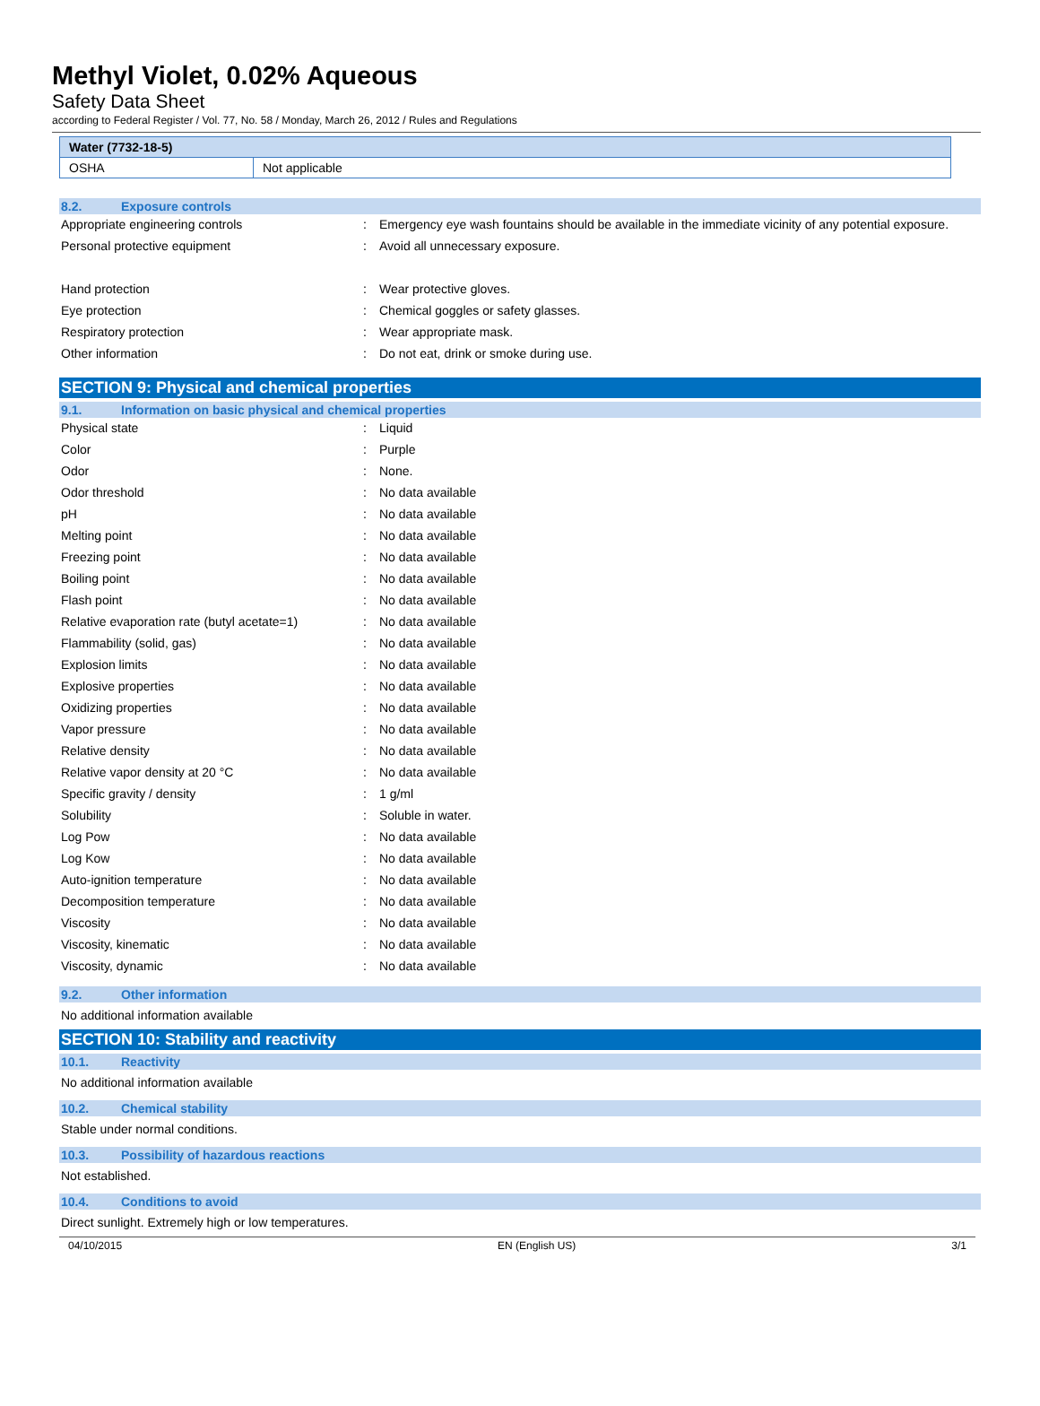Methyl Violet, 0.02% Aqueous
Safety Data Sheet
according to Federal Register / Vol. 77, No. 58 / Monday, March 26, 2012 / Rules and Regulations
| Water (7732-18-5) | |
| --- | --- |
| OSHA | Not applicable |
8.2. Exposure controls
| Appropriate engineering controls | : | Emergency eye wash fountains should be available in the immediate vicinity of any potential exposure. |
| Personal protective equipment | : | Avoid all unnecessary exposure. |
| Hand protection | : | Wear protective gloves. |
| Eye protection | : | Chemical goggles or safety glasses. |
| Respiratory protection | : | Wear appropriate mask. |
| Other information | : | Do not eat, drink or smoke during use. |
SECTION 9: Physical and chemical properties
9.1. Information on basic physical and chemical properties
| Physical state | : | Liquid |
| Color | : | Purple |
| Odor | : | None. |
| Odor threshold | : | No data available |
| pH | : | No data available |
| Melting point | : | No data available |
| Freezing point | : | No data available |
| Boiling point | : | No data available |
| Flash point | : | No data available |
| Relative evaporation rate (butyl acetate=1) | : | No data available |
| Flammability (solid, gas) | : | No data available |
| Explosion limits | : | No data available |
| Explosive properties | : | No data available |
| Oxidizing properties | : | No data available |
| Vapor pressure | : | No data available |
| Relative density | : | No data available |
| Relative vapor density at 20 °C | : | No data available |
| Specific gravity / density | : | 1 g/ml |
| Solubility | : | Soluble in water. |
| Log Pow | : | No data available |
| Log Kow | : | No data available |
| Auto-ignition temperature | : | No data available |
| Decomposition temperature | : | No data available |
| Viscosity | : | No data available |
| Viscosity, kinematic | : | No data available |
| Viscosity, dynamic | : | No data available |
9.2. Other information
No additional information available
SECTION 10: Stability and reactivity
10.1. Reactivity
No additional information available
10.2. Chemical stability
Stable under normal conditions.
10.3. Possibility of hazardous reactions
Not established.
10.4. Conditions to avoid
Direct sunlight. Extremely high or low temperatures.
04/10/2015 EN (English US) 3/1